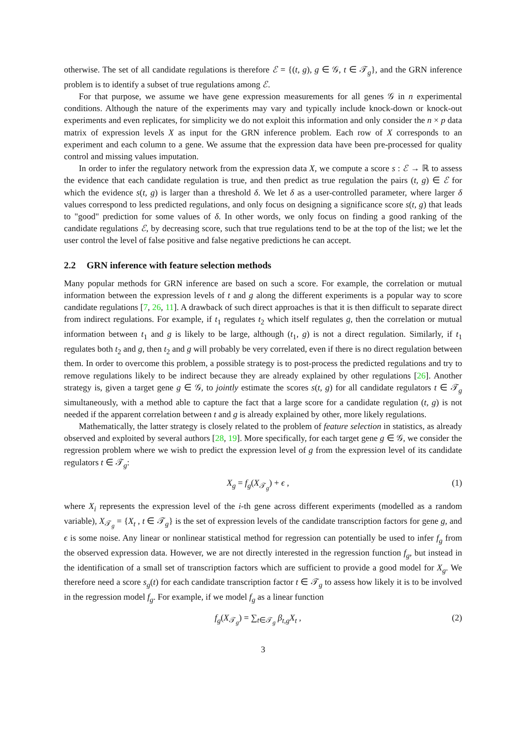otherwise. The set of all candidate regulations is therefore ℰ = {(t, g), g ∈ 𝒢, t ∈ 𝒯<sub>g</sub>}, and the GRN inference problem is to identify a subset of true regulations among ℰ.
For that purpose, we assume we have gene expression measurements for all genes 𝒢 in n experimental conditions. Although the nature of the experiments may vary and typically include knock-down or knock-out experiments and even replicates, for simplicity we do not exploit this information and only consider the n × p data matrix of expression levels X as input for the GRN inference problem. Each row of X corresponds to an experiment and each column to a gene. We assume that the expression data have been pre-processed for quality control and missing values imputation.
In order to infer the regulatory network from the expression data X, we compute a score s : ℰ → ℝ to assess the evidence that each candidate regulation is true, and then predict as true regulation the pairs (t, g) ∈ ℰ for which the evidence s(t, g) is larger than a threshold δ. We let δ as a user-controlled parameter, where larger δ values correspond to less predicted regulations, and only focus on designing a significance score s(t, g) that leads to "good" prediction for some values of δ. In other words, we only focus on finding a good ranking of the candidate regulations ℰ, by decreasing score, such that true regulations tend to be at the top of the list; we let the user control the level of false positive and false negative predictions he can accept.
2.2 GRN inference with feature selection methods
Many popular methods for GRN inference are based on such a score. For example, the correlation or mutual information between the expression levels of t and g along the different experiments is a popular way to score candidate regulations [7, 26, 11]. A drawback of such direct approaches is that it is then difficult to separate direct from indirect regulations. For example, if t<sub>1</sub> regulates t<sub>2</sub> which itself regulates g, then the correlation or mutual information between t<sub>1</sub> and g is likely to be large, although (t<sub>1</sub>, g) is not a direct regulation. Similarly, if t<sub>1</sub> regulates both t<sub>2</sub> and g, then t<sub>2</sub> and g will probably be very correlated, even if there is no direct regulation between them. In order to overcome this problem, a possible strategy is to post-process the predicted regulations and try to remove regulations likely to be indirect because they are already explained by other regulations [26]. Another strategy is, given a target gene g ∈ 𝒢, to jointly estimate the scores s(t, g) for all candidate regulators t ∈ 𝒯<sub>g</sub> simultaneously, with a method able to capture the fact that a large score for a candidate regulation (t, g) is not needed if the apparent correlation between t and g is already explained by other, more likely regulations.
Mathematically, the latter strategy is closely related to the problem of feature selection in statistics, as already observed and exploited by several authors [28, 19]. More specifically, for each target gene g ∈ 𝒢, we consider the regression problem where we wish to predict the expression level of g from the expression level of its candidate regulators t ∈ 𝒯<sub>g</sub>:
X<sub>g</sub> = f<sub>g</sub>(X<sub>𝒯<sub>g</sub></sub>) + ϵ , (1)
where X<sub>i</sub> represents the expression level of the i-th gene across different experiments (modelled as a random variable), X<sub>𝒯<sub>g</sub></sub> = {X<sub>t</sub> , t ∈ 𝒯<sub>g</sub>} is the set of expression levels of the candidate transcription factors for gene g, and ϵ is some noise. Any linear or nonlinear statistical method for regression can potentially be used to infer f<sub>g</sub> from the observed expression data. However, we are not directly interested in the regression function f<sub>g</sub>, but instead in the identification of a small set of transcription factors which are sufficient to provide a good model for X<sub>g</sub>. We therefore need a score s<sub>g</sub>(t) for each candidate transcription factor t ∈ 𝒯<sub>g</sub> to assess how likely it is to be involved in the regression model f<sub>g</sub>. For example, if we model f<sub>g</sub> as a linear function
f<sub>g</sub>(X<sub>𝒯<sub>g</sub></sub>) = ∑<sub>t∈𝒯<sub>g</sub></sub> β<sub>t,g</sub>X<sub>t</sub> , (2)
3